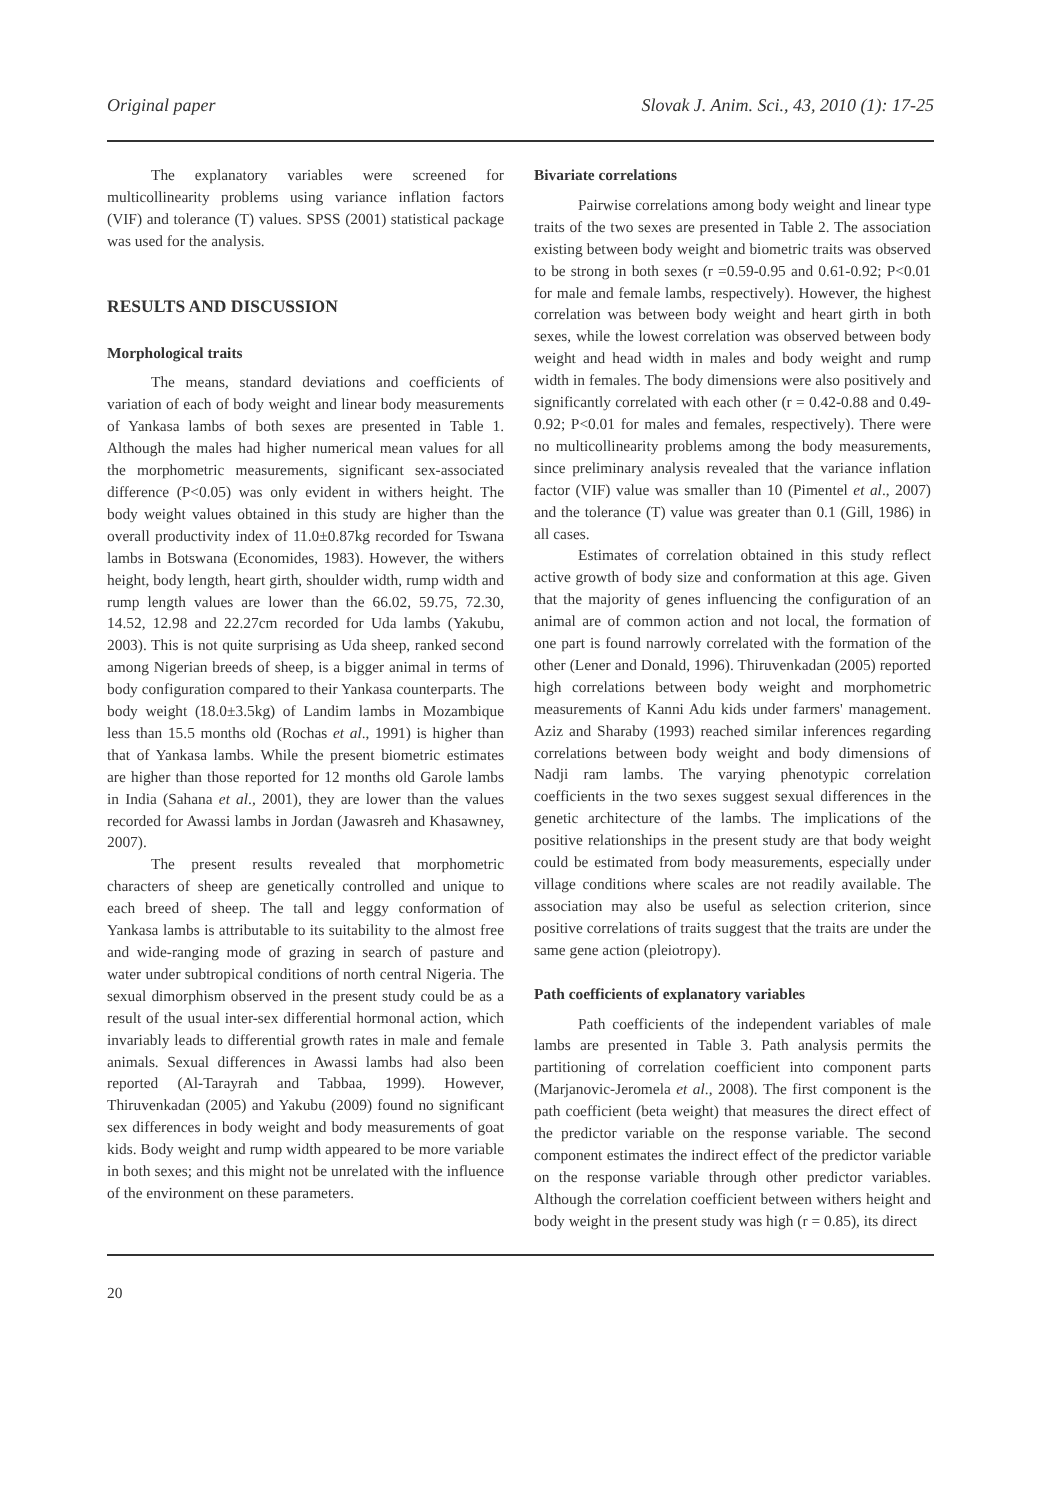Original paper Slovak J. Anim. Sci., 43, 2010 (1): 17-25
The explanatory variables were screened for multicollinearity problems using variance inflation factors (VIF) and tolerance (T) values. SPSS (2001) statistical package was used for the analysis.
RESULTS AND DISCUSSION
Morphological traits
The means, standard deviations and coefficients of variation of each of body weight and linear body measurements of Yankasa lambs of both sexes are presented in Table 1. Although the males had higher numerical mean values for all the morphometric measurements, significant sex-associated difference (P<0.05) was only evident in withers height. The body weight values obtained in this study are higher than the overall productivity index of 11.0±0.87kg recorded for Tswana lambs in Botswana (Economides, 1983). However, the withers height, body length, heart girth, shoulder width, rump width and rump length values are lower than the 66.02, 59.75, 72.30, 14.52, 12.98 and 22.27cm recorded for Uda lambs (Yakubu, 2003). This is not quite surprising as Uda sheep, ranked second among Nigerian breeds of sheep, is a bigger animal in terms of body configuration compared to their Yankasa counterparts. The body weight (18.0±3.5kg) of Landim lambs in Mozambique less than 15.5 months old (Rochas et al., 1991) is higher than that of Yankasa lambs. While the present biometric estimates are higher than those reported for 12 months old Garole lambs in India (Sahana et al., 2001), they are lower than the values recorded for Awassi lambs in Jordan (Jawasreh and Khasawney, 2007).
The present results revealed that morphometric characters of sheep are genetically controlled and unique to each breed of sheep. The tall and leggy conformation of Yankasa lambs is attributable to its suitability to the almost free and wide-ranging mode of grazing in search of pasture and water under subtropical conditions of north central Nigeria. The sexual dimorphism observed in the present study could be as a result of the usual inter-sex differential hormonal action, which invariably leads to differential growth rates in male and female animals. Sexual differences in Awassi lambs had also been reported (Al-Tarayrah and Tabbaa, 1999). However, Thiruvenkadan (2005) and Yakubu (2009) found no significant sex differences in body weight and body measurements of goat kids. Body weight and rump width appeared to be more variable in both sexes; and this might not be unrelated with the influence of the environment on these parameters.
Bivariate correlations
Pairwise correlations among body weight and linear type traits of the two sexes are presented in Table 2. The association existing between body weight and biometric traits was observed to be strong in both sexes (r =0.59-0.95 and 0.61-0.92; P<0.01 for male and female lambs, respectively). However, the highest correlation was between body weight and heart girth in both sexes, while the lowest correlation was observed between body weight and head width in males and body weight and rump width in females. The body dimensions were also positively and significantly correlated with each other (r = 0.42-0.88 and 0.49-0.92; P<0.01 for males and females, respectively). There were no multicollinearity problems among the body measurements, since preliminary analysis revealed that the variance inflation factor (VIF) value was smaller than 10 (Pimentel et al., 2007) and the tolerance (T) value was greater than 0.1 (Gill, 1986) in all cases.
Estimates of correlation obtained in this study reflect active growth of body size and conformation at this age. Given that the majority of genes influencing the configuration of an animal are of common action and not local, the formation of one part is found narrowly correlated with the formation of the other (Lener and Donald, 1996). Thiruvenkadan (2005) reported high correlations between body weight and morphometric measurements of Kanni Adu kids under farmers' management. Aziz and Sharaby (1993) reached similar inferences regarding correlations between body weight and body dimensions of Nadji ram lambs. The varying phenotypic correlation coefficients in the two sexes suggest sexual differences in the genetic architecture of the lambs. The implications of the positive relationships in the present study are that body weight could be estimated from body measurements, especially under village conditions where scales are not readily available. The association may also be useful as selection criterion, since positive correlations of traits suggest that the traits are under the same gene action (pleiotropy).
Path coefficients of explanatory variables
Path coefficients of the independent variables of male lambs are presented in Table 3. Path analysis permits the partitioning of correlation coefficient into component parts (Marjanovic-Jeromela et al., 2008). The first component is the path coefficient (beta weight) that measures the direct effect of the predictor variable on the response variable. The second component estimates the indirect effect of the predictor variable on the response variable through other predictor variables. Although the correlation coefficient between withers height and body weight in the present study was high (r = 0.85), its direct
20